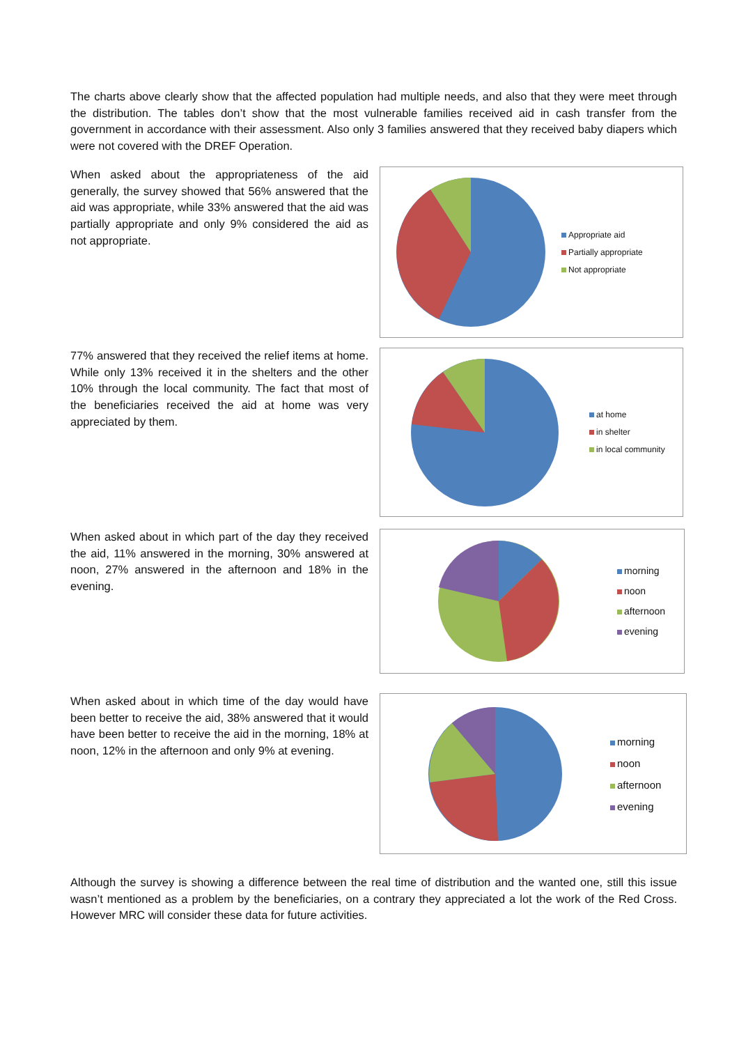The charts above clearly show that the affected population had multiple needs, and also that they were meet through the distribution. The tables don’t show that the most vulnerable families received aid in cash transfer from the government in accordance with their assessment. Also only 3 families answered that they received baby diapers which were not covered with the DREF Operation.
When asked about the appropriateness of the aid generally, the survey showed that 56% answered that the aid was appropriate, while 33% answered that the aid was partially appropriate and only 9% considered the aid as not appropriate.
Appropriate aid
Partially appropriate
Not appropriate
77% answered that they received the relief items at home. While only 13% received it in the shelters and the other 10% through the local community. The fact that most of the beneficiaries received the aid at home was very appreciated by them.
at home
in shelter
in local community
When asked about in which part of the day they received the aid, 11% answered in the morning, 30% answered at noon, 27% answered in the afternoon and 18% in the evening.
morning
noon
afternoon
evening
When asked about in which time of the day would have been better to receive the aid, 38% answered that it would have been better to receive the aid in the morning, 18% at noon, 12% in the afternoon and only 9% at evening.
morning
noon
afternoon
evening
Although the survey is showing a difference between the real time of distribution and the wanted one, still this issue wasn’t mentioned as a problem by the beneficiaries, on a contrary they appreciated a lot the work of the Red Cross. However MRC will consider these data for future activities.